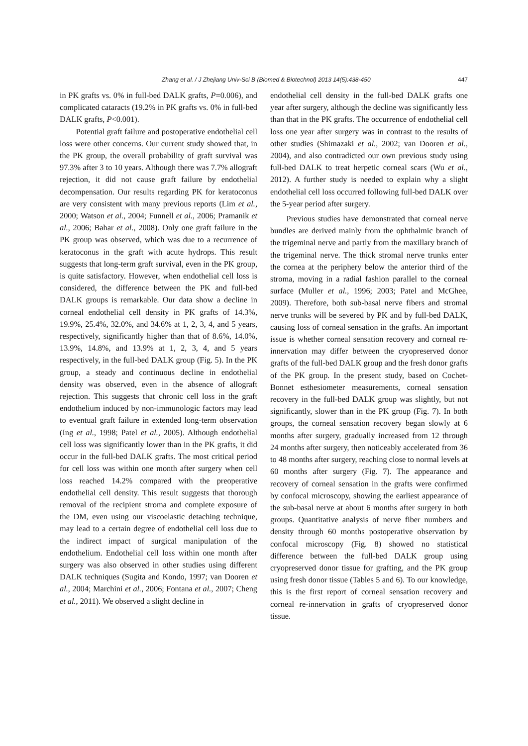Zhang et al. / J Zhejiang Univ-Sci B (Biomed & Biotechnol) 2013 14(5):438-450 447
in PK grafts vs. 0% in full-bed DALK grafts, P=0.006), and complicated cataracts (19.2% in PK grafts vs. 0% in full-bed DALK grafts, P<0.001).
Potential graft failure and postoperative endothelial cell loss were other concerns. Our current study showed that, in the PK group, the overall probability of graft survival was 97.3% after 3 to 10 years. Although there was 7.7% allograft rejection, it did not cause graft failure by endothelial decompensation. Our results regarding PK for keratoconus are very consistent with many previous reports (Lim et al., 2000; Watson et al., 2004; Funnell et al., 2006; Pramanik et al., 2006; Bahar et al., 2008). Only one graft failure in the PK group was observed, which was due to a recurrence of keratoconus in the graft with acute hydrops. This result suggests that long-term graft survival, even in the PK group, is quite satisfactory. However, when endothelial cell loss is considered, the difference between the PK and full-bed DALK groups is remarkable. Our data show a decline in corneal endothelial cell density in PK grafts of 14.3%, 19.9%, 25.4%, 32.0%, and 34.6% at 1, 2, 3, 4, and 5 years, respectively, significantly higher than that of 8.6%, 14.0%, 13.9%, 14.8%, and 13.9% at 1, 2, 3, 4, and 5 years respectively, in the full-bed DALK group (Fig. 5). In the PK group, a steady and continuous decline in endothelial density was observed, even in the absence of allograft rejection. This suggests that chronic cell loss in the graft endothelium induced by non-immunologic factors may lead to eventual graft failure in extended long-term observation (Ing et al., 1998; Patel et al., 2005). Although endothelial cell loss was significantly lower than in the PK grafts, it did occur in the full-bed DALK grafts. The most critical period for cell loss was within one month after surgery when cell loss reached 14.2% compared with the preoperative endothelial cell density. This result suggests that thorough removal of the recipient stroma and complete exposure of the DM, even using our viscoelastic detaching technique, may lead to a certain degree of endothelial cell loss due to the indirect impact of surgical manipulation of the endothelium. Endothelial cell loss within one month after surgery was also observed in other studies using different DALK techniques (Sugita and Kondo, 1997; van Dooren et al., 2004; Marchini et al., 2006; Fontana et al., 2007; Cheng et al., 2011). We observed a slight decline in
endothelial cell density in the full-bed DALK grafts one year after surgery, although the decline was significantly less than that in the PK grafts. The occurrence of endothelial cell loss one year after surgery was in contrast to the results of other studies (Shimazaki et al., 2002; van Dooren et al., 2004), and also contradicted our own previous study using full-bed DALK to treat herpetic corneal scars (Wu et al., 2012). A further study is needed to explain why a slight endothelial cell loss occurred following full-bed DALK over the 5-year period after surgery.
Previous studies have demonstrated that corneal nerve bundles are derived mainly from the ophthalmic branch of the trigeminal nerve and partly from the maxillary branch of the trigeminal nerve. The thick stromal nerve trunks enter the cornea at the periphery below the anterior third of the stroma, moving in a radial fashion parallel to the corneal surface (Muller et al., 1996; 2003; Patel and McGhee, 2009). Therefore, both sub-basal nerve fibers and stromal nerve trunks will be severed by PK and by full-bed DALK, causing loss of corneal sensation in the grafts. An important issue is whether corneal sensation recovery and corneal re-innervation may differ between the cryopreserved donor grafts of the full-bed DALK group and the fresh donor grafts of the PK group. In the present study, based on Cochet-Bonnet esthesiometer measurements, corneal sensation recovery in the full-bed DALK group was slightly, but not significantly, slower than in the PK group (Fig. 7). In both groups, the corneal sensation recovery began slowly at 6 months after surgery, gradually increased from 12 through 24 months after surgery, then noticeably accelerated from 36 to 48 months after surgery, reaching close to normal levels at 60 months after surgery (Fig. 7). The appearance and recovery of corneal sensation in the grafts were confirmed by confocal microscopy, showing the earliest appearance of the sub-basal nerve at about 6 months after surgery in both groups. Quantitative analysis of nerve fiber numbers and density through 60 months postoperative observation by confocal microscopy (Fig. 8) showed no statistical difference between the full-bed DALK group using cryopreserved donor tissue for grafting, and the PK group using fresh donor tissue (Tables 5 and 6). To our knowledge, this is the first report of corneal sensation recovery and corneal re-innervation in grafts of cryopreserved donor tissue.